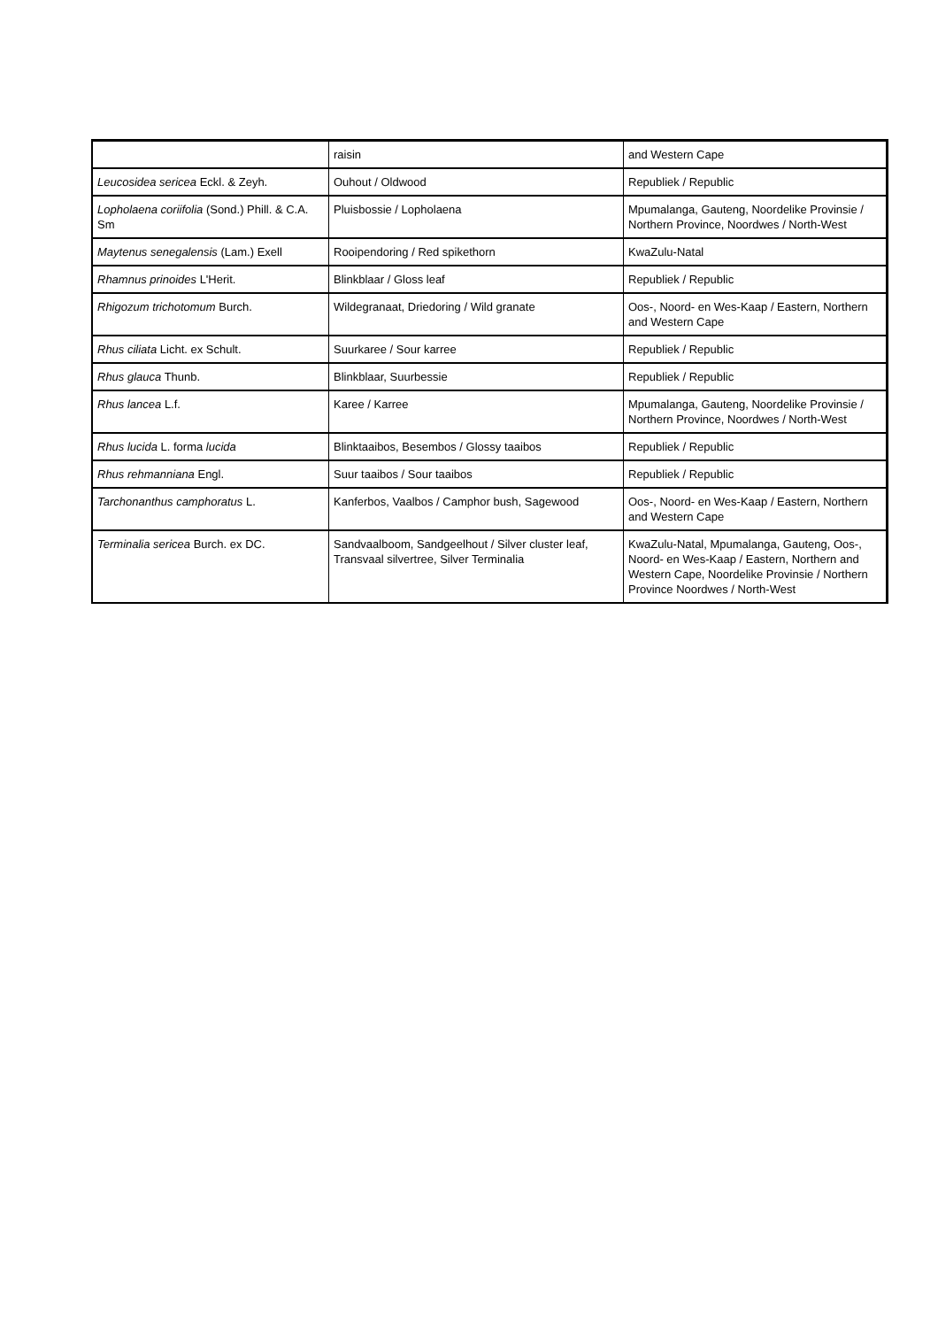| | raisin | and Western Cape |
| Leucosidea sericea Eckl. & Zeyh. | Ouhout / Oldwood | Republiek / Republic |
| Lopholaena coriifolia (Sond.) Phill. & C.A. Sm | Pluisbossie / Lopholaena | Mpumalanga, Gauteng, Noordelike Provinsie / Northern Province, Noordwes / North-West |
| Maytenus senegalensis (Lam.) Exell | Rooipendoring / Red spikethorn | KwaZulu-Natal |
| Rhamnus prinoides L'Herit. | Blinkblaar / Gloss leaf | Republiek / Republic |
| Rhigozum trichotomum Burch. | Wildegranaat, Driedoring / Wild granate | Oos-, Noord- en Wes-Kaap / Eastern, Northern and Western Cape |
| Rhus ciliata Licht. ex Schult. | Suurkaree / Sour karree | Republiek / Republic |
| Rhus glauca Thunb. | Blinkblaar, Suurbessie | Republiek / Republic |
| Rhus lancea L.f. | Karee / Karree | Mpumalanga, Gauteng, Noordelike Provinsie / Northern Province, Noordwes / North-West |
| Rhus lucida L. forma lucida | Blinktaaibos, Besembos / Glossy taaibos | Republiek / Republic |
| Rhus rehmanniana Engl. | Suur taaibos / Sour taaibos | Republiek / Republic |
| Tarchonanthus camphoratus L. | Kanferbos, Vaalbos / Camphor bush, Sagewood | Oos-, Noord- en Wes-Kaap / Eastern, Northern and Western Cape |
| Terminalia sericea Burch. ex DC. | Sandvaalboom, Sandgeelhout / Silver cluster leaf, Transvaal silvertree, Silver Terminalia | KwaZulu-Natal, Mpumalanga, Gauteng, Oos-, Noord- en Wes-Kaap / Eastern, Northern and Western Cape, Noordelike Provinsie / Northern Province Noordwes / North-West |